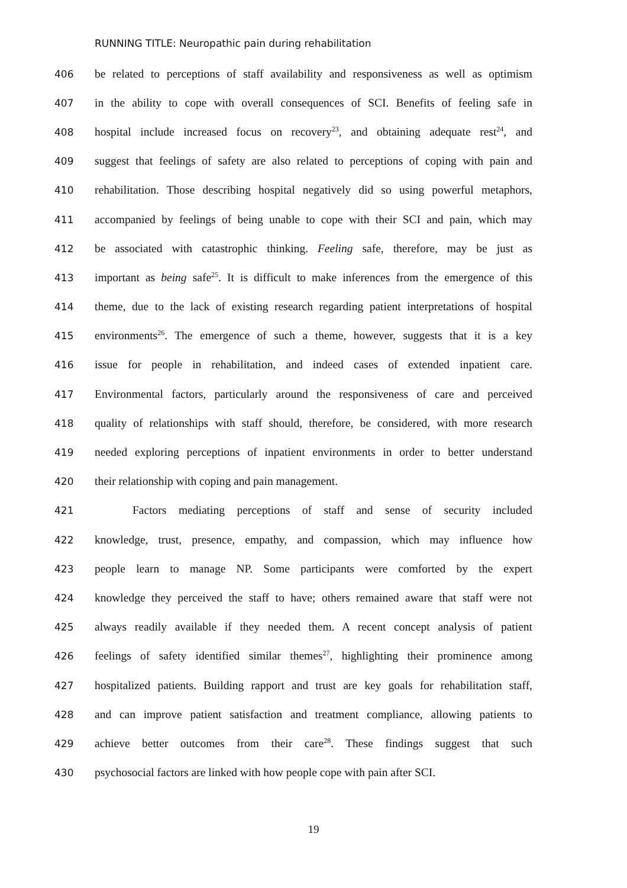RUNNING TITLE: Neuropathic pain during rehabilitation
406 be related to perceptions of staff availability and responsiveness as well as optimism
407 in the ability to cope with overall consequences of SCI. Benefits of feeling safe in
408 hospital include increased focus on recovery<sup>23</sup>, and obtaining adequate rest<sup>24</sup>, and
409 suggest that feelings of safety are also related to perceptions of coping with pain and
410 rehabilitation. Those describing hospital negatively did so using powerful metaphors,
411 accompanied by feelings of being unable to cope with their SCI and pain, which may
412 be associated with catastrophic thinking. Feeling safe, therefore, may be just as
413 important as being safe<sup>25</sup>. It is difficult to make inferences from the emergence of this
414 theme, due to the lack of existing research regarding patient interpretations of hospital
415 environments<sup>26</sup>. The emergence of such a theme, however, suggests that it is a key
416 issue for people in rehabilitation, and indeed cases of extended inpatient care.
417 Environmental factors, particularly around the responsiveness of care and perceived
418 quality of relationships with staff should, therefore, be considered, with more research
419 needed exploring perceptions of inpatient environments in order to better understand
420 their relationship with coping and pain management.
421 Factors mediating perceptions of staff and sense of security included
422 knowledge, trust, presence, empathy, and compassion, which may influence how
423 people learn to manage NP. Some participants were comforted by the expert
424 knowledge they perceived the staff to have; others remained aware that staff were not
425 always readily available if they needed them. A recent concept analysis of patient
426 feelings of safety identified similar themes<sup>27</sup>, highlighting their prominence among
427 hospitalized patients. Building rapport and trust are key goals for rehabilitation staff,
428 and can improve patient satisfaction and treatment compliance, allowing patients to
429 achieve better outcomes from their care<sup>28</sup>. These findings suggest that such
430 psychosocial factors are linked with how people cope with pain after SCI.
19